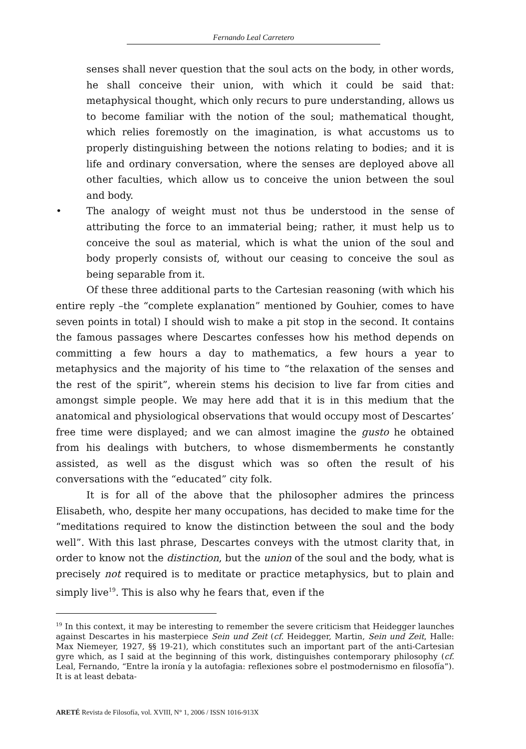Fernando Leal Carretero
senses shall never question that the soul acts on the body, in other words, he shall conceive their union, with which it could be said that: metaphysical thought, which only recurs to pure understanding, allows us to become familiar with the notion of the soul; mathematical thought, which relies foremostly on the imagination, is what accustoms us to properly distinguishing between the notions relating to bodies; and it is life and ordinary conversation, where the senses are deployed above all other faculties, which allow us to conceive the union between the soul and body.
• The analogy of weight must not thus be understood in the sense of attributing the force to an immaterial being; rather, it must help us to conceive the soul as material, which is what the union of the soul and body properly consists of, without our ceasing to conceive the soul as being separable from it.
Of these three additional parts to the Cartesian reasoning (with which his entire reply –the “complete explanation” mentioned by Gouhier, comes to have seven points in total) I should wish to make a pit stop in the second. It contains the famous passages where Descartes confesses how his method depends on committing a few hours a day to mathematics, a few hours a year to metaphysics and the majority of his time to “the relaxation of the senses and the rest of the spirit”, wherein stems his decision to live far from cities and amongst simple people. We may here add that it is in this medium that the anatomical and physiological observations that would occupy most of Descartes’ free time were displayed; and we can almost imagine the gusto he obtained from his dealings with butchers, to whose dismemberments he constantly assisted, as well as the disgust which was so often the result of his conversations with the “educated” city folk.
It is for all of the above that the philosopher admires the princess Elisabeth, who, despite her many occupations, has decided to make time for the “meditations required to know the distinction between the soul and the body well”. With this last phrase, Descartes conveys with the utmost clarity that, in order to know not the distinction, but the union of the soul and the body, what is precisely not required is to meditate or practice metaphysics, but to plain and simply live<sup>19</sup>. This is also why he fears that, even if the
<sup>19</sup> In this context, it may be interesting to remember the severe criticism that Heidegger launches against Descartes in his masterpiece Sein und Zeit (cf. Heidegger, Martin, Sein und Zeit, Halle: Max Niemeyer, 1927, §§ 19-21), which constitutes such an important part of the anti-Cartesian gyre which, as I said at the beginning of this work, distinguishes contemporary philosophy (cf. Leal, Fernando, “Entre la ironía y la autofagia: reflexiones sobre el postmodernismo en filosofía”). It is at least debata-
ARETÉ Revista de Filosofía, vol. XVIII, N° 1, 2006 / ISSN 1016-913X